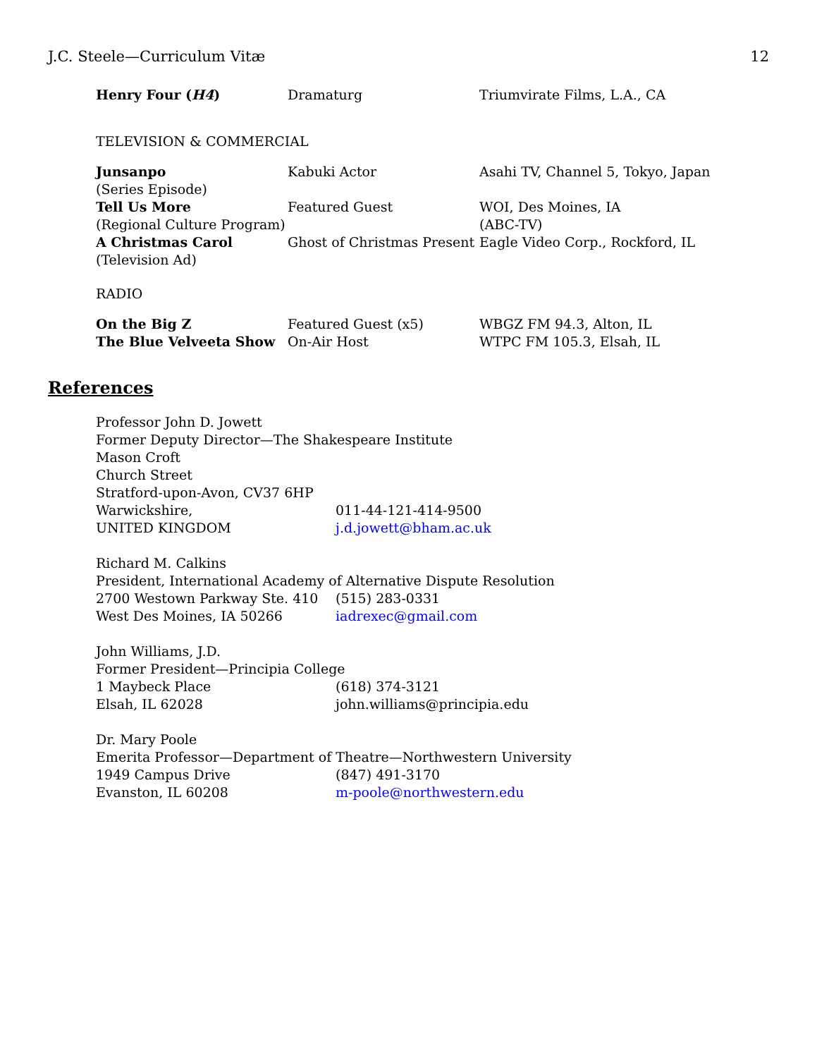J.C. Steele—Curriculum Vitæ 12
| Henry Four ( H4 ) | Dramaturg | Triumvirate Films, L.A., CA |
TELEVISION & COMMERCIAL
| Junsanpo (Series Episode) | Kabuki Actor | Asahi TV, Channel 5, Tokyo, Japan |
| Tell Us More (Regional Culture Program) | Featured Guest | WOI, Des Moines, IA (ABC-TV) |
| A Christmas Carol (Television Ad) | Ghost of Christmas Present | Eagle Video Corp., Rockford, IL |
RADIO
| On the Big Z | Featured Guest (x5) | WBGZ FM 94.3, Alton, IL |
| The Blue Velveeta Show | On-Air Host | WTPC FM 105.3, Elsah, IL |
References
| Professor John D. Jowett Former Deputy Director—The Shakespeare Institute Mason Croft Church Street Stratford-upon-Avon, CV37 6HP | |
| Warwickshire, | 011-44-121-414-9500 |
| UNITED KINGDOM | j.d.jowett@bham.ac.uk |
| Richard M. Calkins President, International Academy of Alternative Dispute Resolution | |
| 2700 Westown Parkway Ste. 410 | (515) 283-0331 |
| West Des Moines, IA 50266 | iadrexec@gmail.com |
| John Williams, J.D. Former President—Principia College | |
| 1 Maybeck Place | (618) 374-3121 |
| Elsah, IL 62028 | john.williams@principia.edu |
| Dr. Mary Poole Emerita Professor—Department of Theatre—Northwestern University | |
| 1949 Campus Drive | (847) 491-3170 |
| Evanston, IL 60208 | m-poole@northwestern.edu |